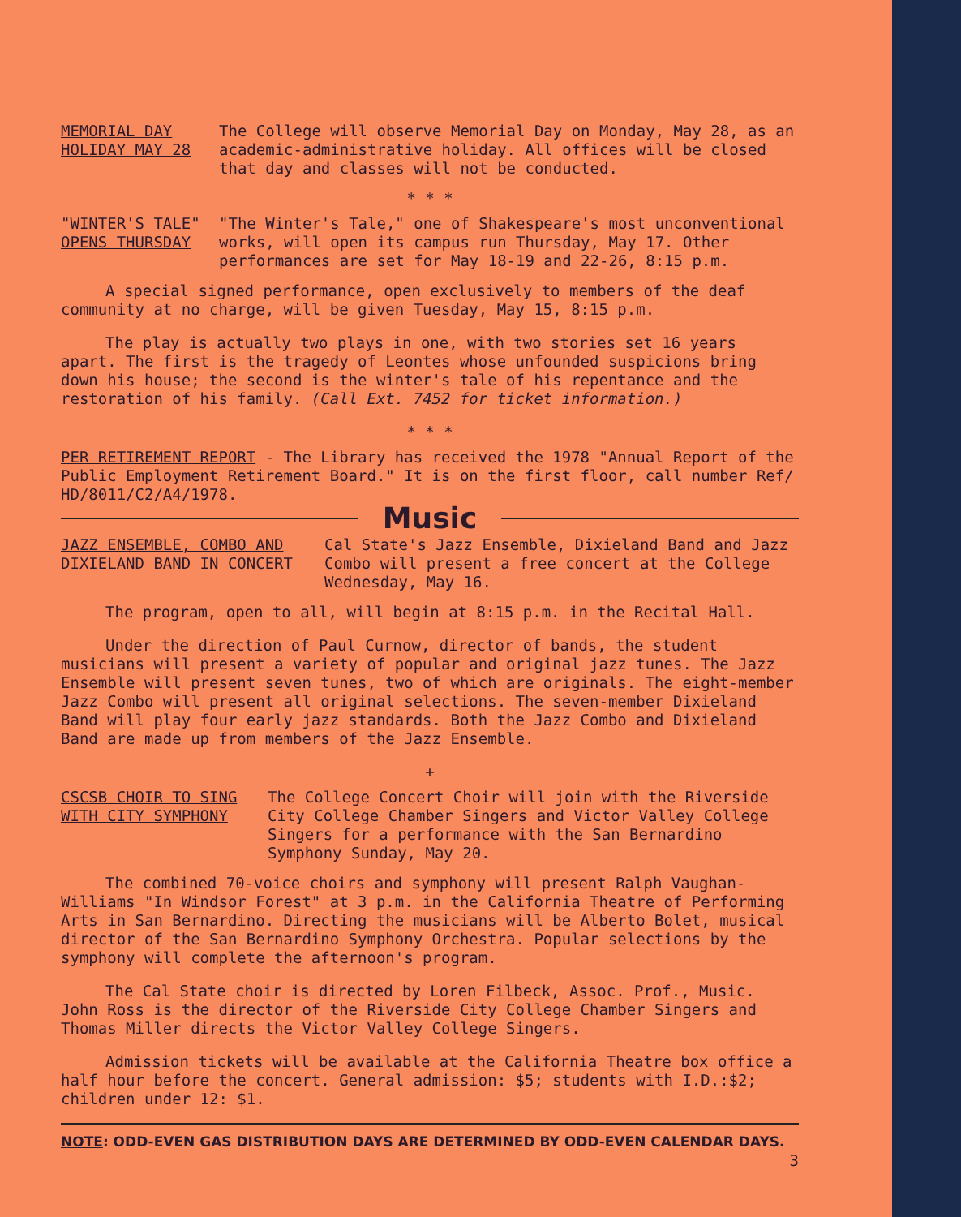MEMORIAL DAY
HOLIDAY MAY 28
The College will observe Memorial Day on Monday, May 28, as an academic-administrative holiday. All offices will be closed that day and classes will not be conducted.
* * *
"WINTER'S TALE"
OPENS THURSDAY
"The Winter's Tale," one of Shakespeare's most unconventional works, will open its campus run Thursday, May 17. Other performances are set for May 18-19 and 22-26, 8:15 p.m.
A special signed performance, open exclusively to members of the deaf community at no charge, will be given Tuesday, May 15, 8:15 p.m.
The play is actually two plays in one, with two stories set 16 years apart. The first is the tragedy of Leontes whose unfounded suspicions bring down his house; the second is the winter's tale of his repentance and the restoration of his family. (Call Ext. 7452 for ticket information.)
* * *
PER RETIREMENT REPORT - The Library has received the 1978 "Annual Report of the Public Employment Retirement Board." It is on the first floor, call number Ref/ HD/8011/C2/A4/1978.
Music
JAZZ ENSEMBLE, COMBO AND
DIXIELAND BAND IN CONCERT
Cal State's Jazz Ensemble, Dixieland Band and Jazz Combo will present a free concert at the College Wednesday, May 16.
The program, open to all, will begin at 8:15 p.m. in the Recital Hall.
Under the direction of Paul Curnow, director of bands, the student musicians will present a variety of popular and original jazz tunes. The Jazz Ensemble will present seven tunes, two of which are originals. The eight-member Jazz Combo will present all original selections. The seven-member Dixieland Band will play four early jazz standards. Both the Jazz Combo and Dixieland Band are made up from members of the Jazz Ensemble.
+
CSCSB CHOIR TO SING
WITH CITY SYMPHONY
The College Concert Choir will join with the Riverside City College Chamber Singers and Victor Valley College Singers for a performance with the San Bernardino Symphony Sunday, May 20.
The combined 70-voice choirs and symphony will present Ralph Vaughan-Williams "In Windsor Forest" at 3 p.m. in the California Theatre of Performing Arts in San Bernardino. Directing the musicians will be Alberto Bolet, musical director of the San Bernardino Symphony Orchestra. Popular selections by the symphony will complete the afternoon's program.
The Cal State choir is directed by Loren Filbeck, Assoc. Prof., Music. John Ross is the director of the Riverside City College Chamber Singers and Thomas Miller directs the Victor Valley College Singers.
Admission tickets will be available at the California Theatre box office a half hour before the concert. General admission: $5; students with I.D.:$2; children under 12: $1.
NOTE: ODD-EVEN GAS DISTRIBUTION DAYS ARE DETERMINED BY ODD-EVEN CALENDAR DAYS.
3